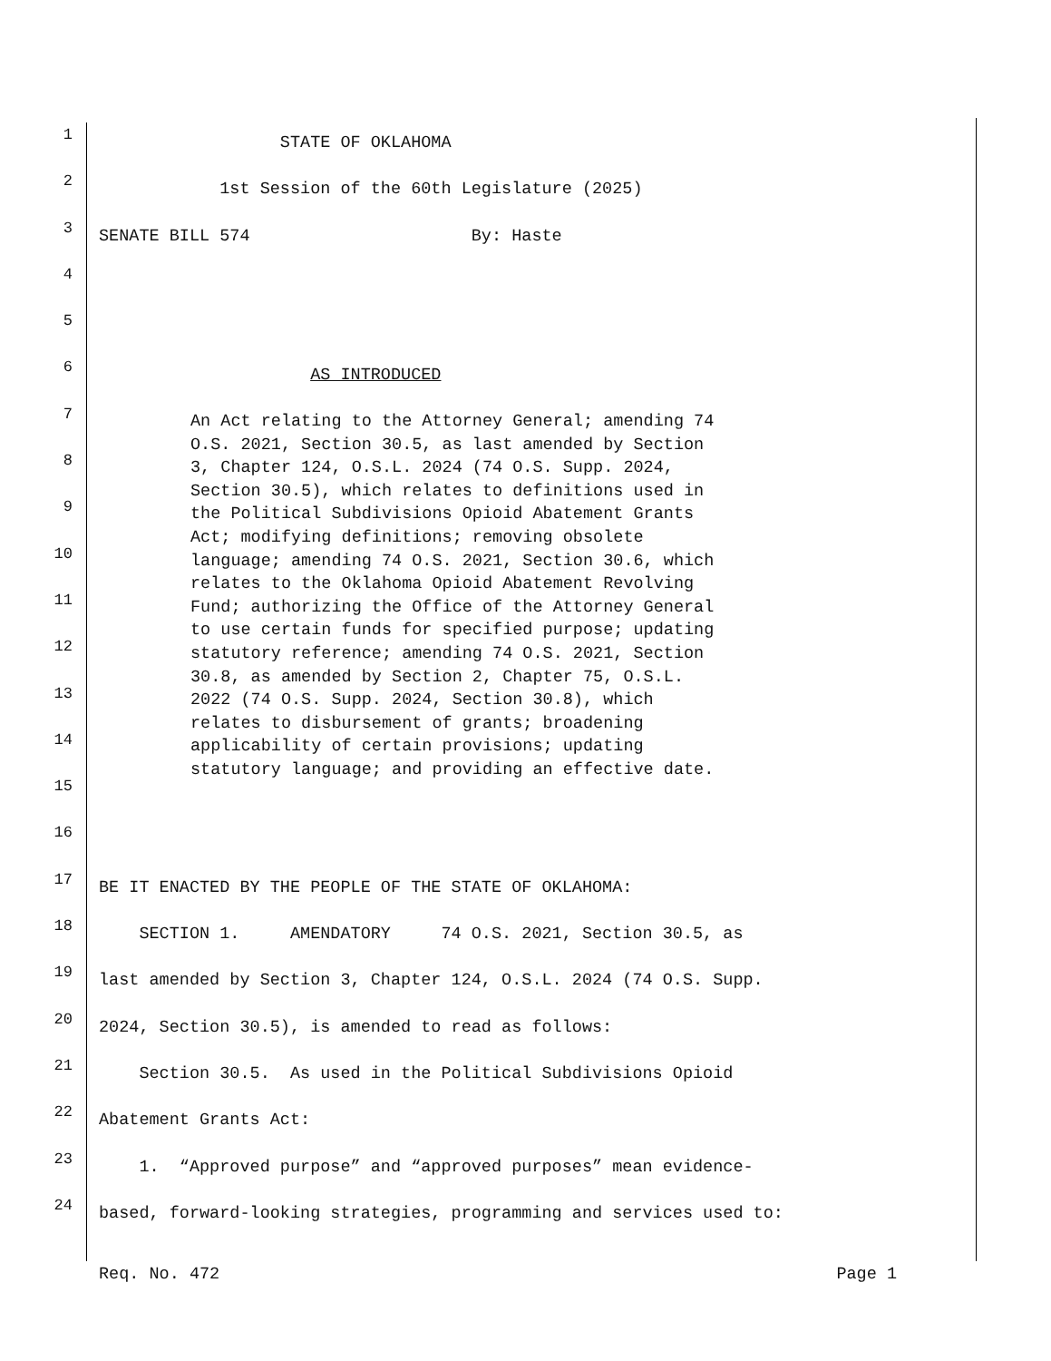1
STATE OF OKLAHOMA
2
1st Session of the 60th Legislature (2025)
3
SENATE BILL 574 By: Haste
4
5
6
AS INTRODUCED
7
8
9
10
11
12
13
14
15
16
17
BE IT ENACTED BY THE PEOPLE OF THE STATE OF OKLAHOMA:
18
SECTION 1. AMENDATORY 74 O.S. 2021, Section 30.5, as
19
last amended by Section 3, Chapter 124, O.S.L. 2024 (74 O.S. Supp.
20
2024, Section 30.5), is amended to read as follows:
21
Section 30.5. As used in the Political Subdivisions Opioid
22
Abatement Grants Act:
23
1. “Approved purpose” and “approved purposes” mean evidence-
24
based, forward-looking strategies, programming and services used to:
Req. No. 472 Page 1
An Act relating to the Attorney General; amending 74 O.S. 2021, Section 30.5, as last amended by Section 3, Chapter 124, O.S.L. 2024 (74 O.S. Supp. 2024, Section 30.5), which relates to definitions used in the Political Subdivisions Opioid Abatement Grants Act; modifying definitions; removing obsolete language; amending 74 O.S. 2021, Section 30.6, which relates to the Oklahoma Opioid Abatement Revolving Fund; authorizing the Office of the Attorney General to use certain funds for specified purpose; updating statutory reference; amending 74 O.S. 2021, Section 30.8, as amended by Section 2, Chapter 75, O.S.L. 2022 (74 O.S. Supp. 2024, Section 30.8), which relates to disbursement of grants; broadening applicability of certain provisions; updating statutory language; and providing an effective date.